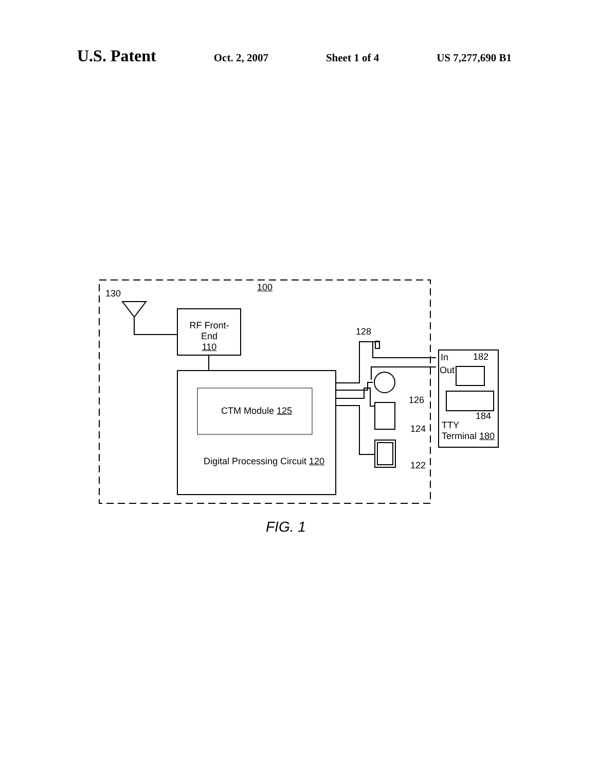U.S. Patent Oct. 2, 2007 Sheet 1 of 4 US 7,277,690 B1
100
130
RF Front-End
110
CTM Module 125
Digital Processing Circuit 120
128
126
124
122
In
Out
182
184
TTY
Terminal 180
FIG. 1